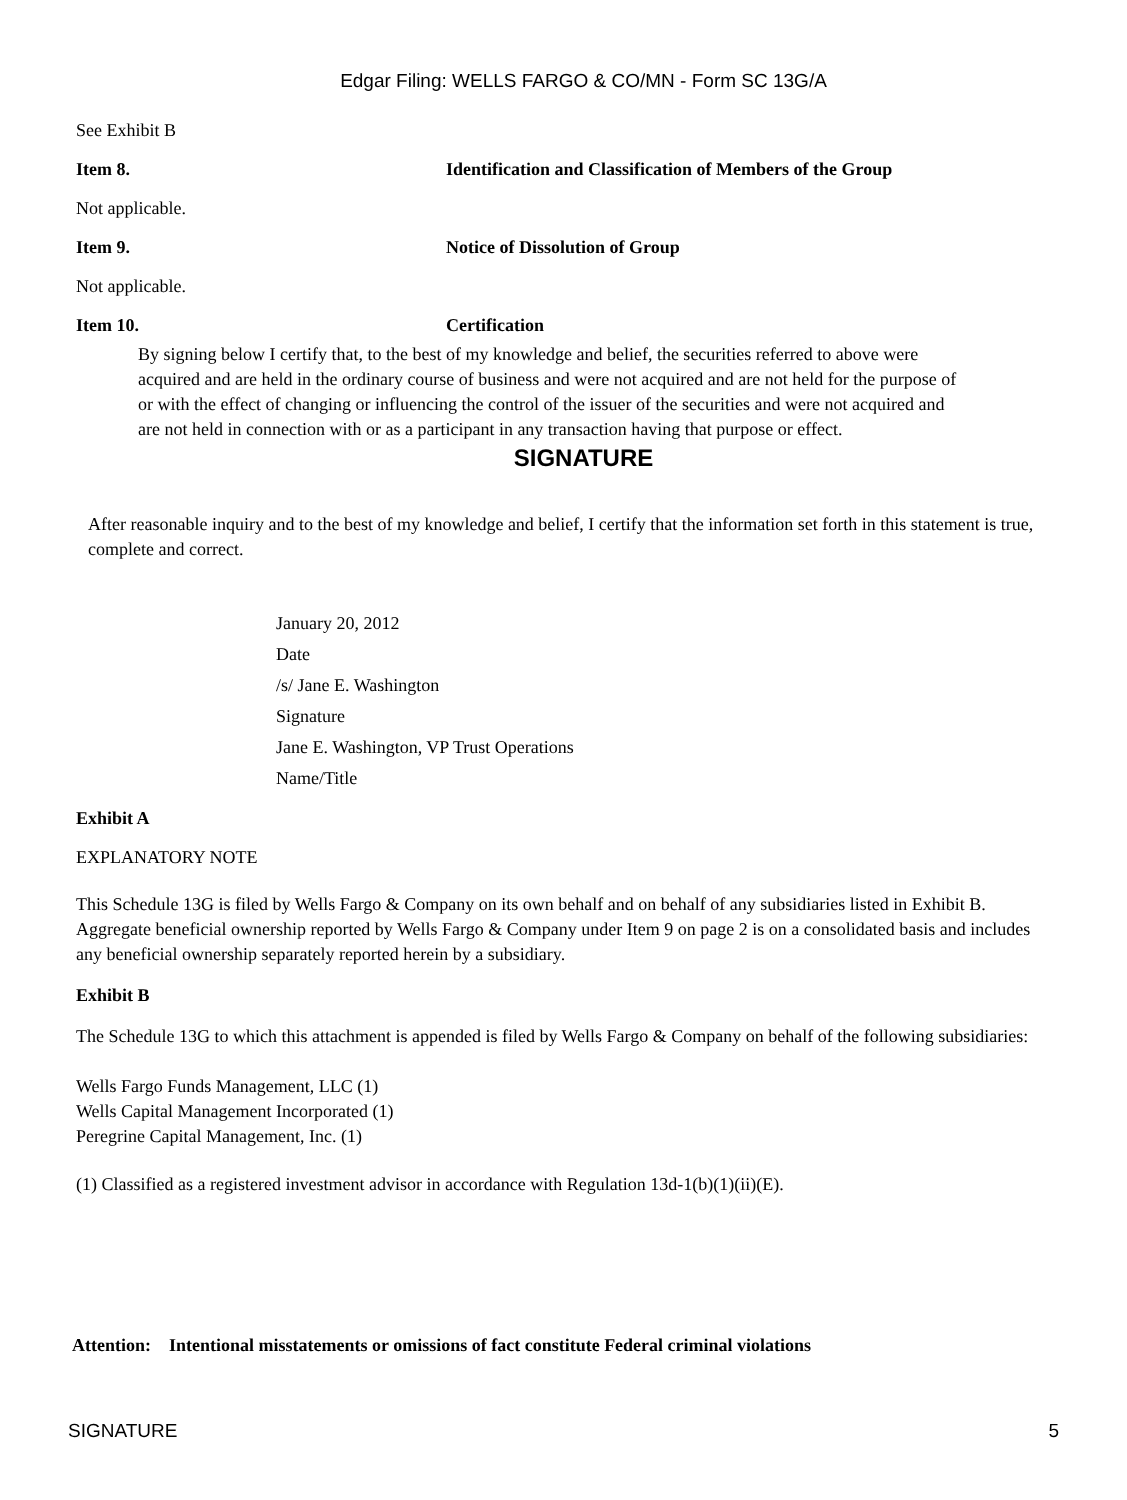Edgar Filing: WELLS FARGO & CO/MN - Form SC 13G/A
See Exhibit B
Item 8. Identification and Classification of Members of the Group
Not applicable.
Item 9. Notice of Dissolution of Group
Not applicable.
Item 10. Certification
By signing below I certify that, to the best of my knowledge and belief, the securities referred to above were acquired and are held in the ordinary course of business and were not acquired and are not held for the purpose of or with the effect of changing or influencing the control of the issuer of the securities and were not acquired and are not held in connection with or as a participant in any transaction having that purpose or effect.
SIGNATURE
After reasonable inquiry and to the best of my knowledge and belief, I certify that the information set forth in this statement is true, complete and correct.
January 20, 2012
Date
/s/ Jane E. Washington
Signature
Jane E. Washington, VP Trust Operations
Name/Title
Exhibit A
EXPLANATORY NOTE
This Schedule 13G is filed by Wells Fargo & Company on its own behalf and on behalf of any subsidiaries listed in Exhibit B. Aggregate beneficial ownership reported by Wells Fargo & Company under Item 9 on page 2 is on a consolidated basis and includes any beneficial ownership separately reported herein by a subsidiary.
Exhibit B
The Schedule 13G to which this attachment is appended is filed by Wells Fargo & Company on behalf of the following subsidiaries:
Wells Fargo Funds Management, LLC (1)
Wells Capital Management Incorporated (1)
Peregrine Capital Management, Inc. (1)
(1) Classified as a registered investment advisor in accordance with Regulation 13d-1(b)(1)(ii)(E).
Attention: Intentional misstatements or omissions of fact constitute Federal criminal violations
SIGNATURE 5